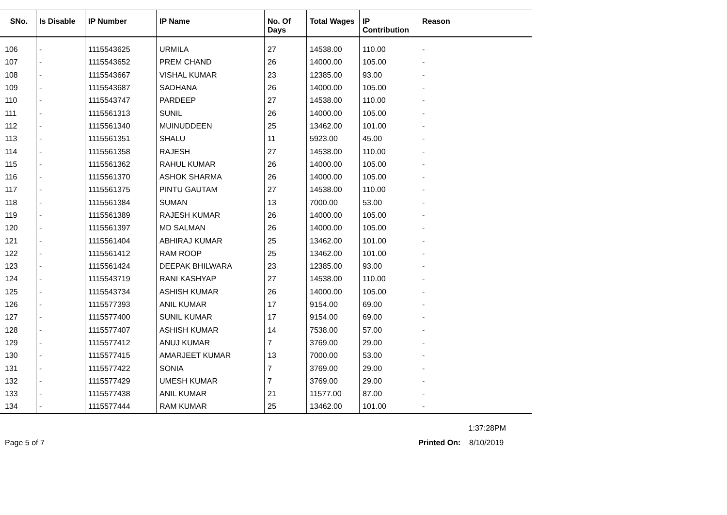| SNo. | Is Disable | IP Number | IP Name | No. Of Days | Total Wages | IP Contribution | Reason |
| --- | --- | --- | --- | --- | --- | --- | --- |
| 106 | - | 1115543625 | URMILA | 27 | 14538.00 | 110.00 | - |
| 107 | - | 1115543652 | PREM CHAND | 26 | 14000.00 | 105.00 | - |
| 108 | - | 1115543667 | VISHAL KUMAR | 23 | 12385.00 | 93.00 | - |
| 109 | - | 1115543687 | SADHANA | 26 | 14000.00 | 105.00 | - |
| 110 | - | 1115543747 | PARDEEP | 27 | 14538.00 | 110.00 | - |
| 111 | - | 1115561313 | SUNIL | 26 | 14000.00 | 105.00 | - |
| 112 | - | 1115561340 | MUINUDDEEN | 25 | 13462.00 | 101.00 | - |
| 113 | - | 1115561351 | SHALU | 11 | 5923.00 | 45.00 | - |
| 114 | - | 1115561358 | RAJESH | 27 | 14538.00 | 110.00 | - |
| 115 | - | 1115561362 | RAHUL KUMAR | 26 | 14000.00 | 105.00 | - |
| 116 | - | 1115561370 | ASHOK SHARMA | 26 | 14000.00 | 105.00 | - |
| 117 | - | 1115561375 | PINTU GAUTAM | 27 | 14538.00 | 110.00 | - |
| 118 | - | 1115561384 | SUMAN | 13 | 7000.00 | 53.00 | - |
| 119 | - | 1115561389 | RAJESH KUMAR | 26 | 14000.00 | 105.00 | - |
| 120 | - | 1115561397 | MD SALMAN | 26 | 14000.00 | 105.00 | - |
| 121 | - | 1115561404 | ABHIRAJ KUMAR | 25 | 13462.00 | 101.00 | - |
| 122 | - | 1115561412 | RAM ROOP | 25 | 13462.00 | 101.00 | - |
| 123 | - | 1115561424 | DEEPAK BHILWARA | 23 | 12385.00 | 93.00 | - |
| 124 | - | 1115543719 | RANI KASHYAP | 27 | 14538.00 | 110.00 | - |
| 125 | - | 1115543734 | ASHISH KUMAR | 26 | 14000.00 | 105.00 | - |
| 126 | - | 1115577393 | ANIL KUMAR | 17 | 9154.00 | 69.00 | - |
| 127 | - | 1115577400 | SUNIL KUMAR | 17 | 9154.00 | 69.00 | - |
| 128 | - | 1115577407 | ASHISH KUMAR | 14 | 7538.00 | 57.00 | - |
| 129 | - | 1115577412 | ANUJ KUMAR | 7 | 3769.00 | 29.00 | - |
| 130 | - | 1115577415 | AMARJEET KUMAR | 13 | 7000.00 | 53.00 | - |
| 131 | - | 1115577422 | SONIA | 7 | 3769.00 | 29.00 | - |
| 132 | - | 1115577429 | UMESH KUMAR | 7 | 3769.00 | 29.00 | - |
| 133 | - | 1115577438 | ANIL KUMAR | 21 | 11577.00 | 87.00 | - |
| 134 | - | 1115577444 | RAM KUMAR | 25 | 13462.00 | 101.00 | - |
1:37:28PM
Page 5 of 7 Printed On: 8/10/2019